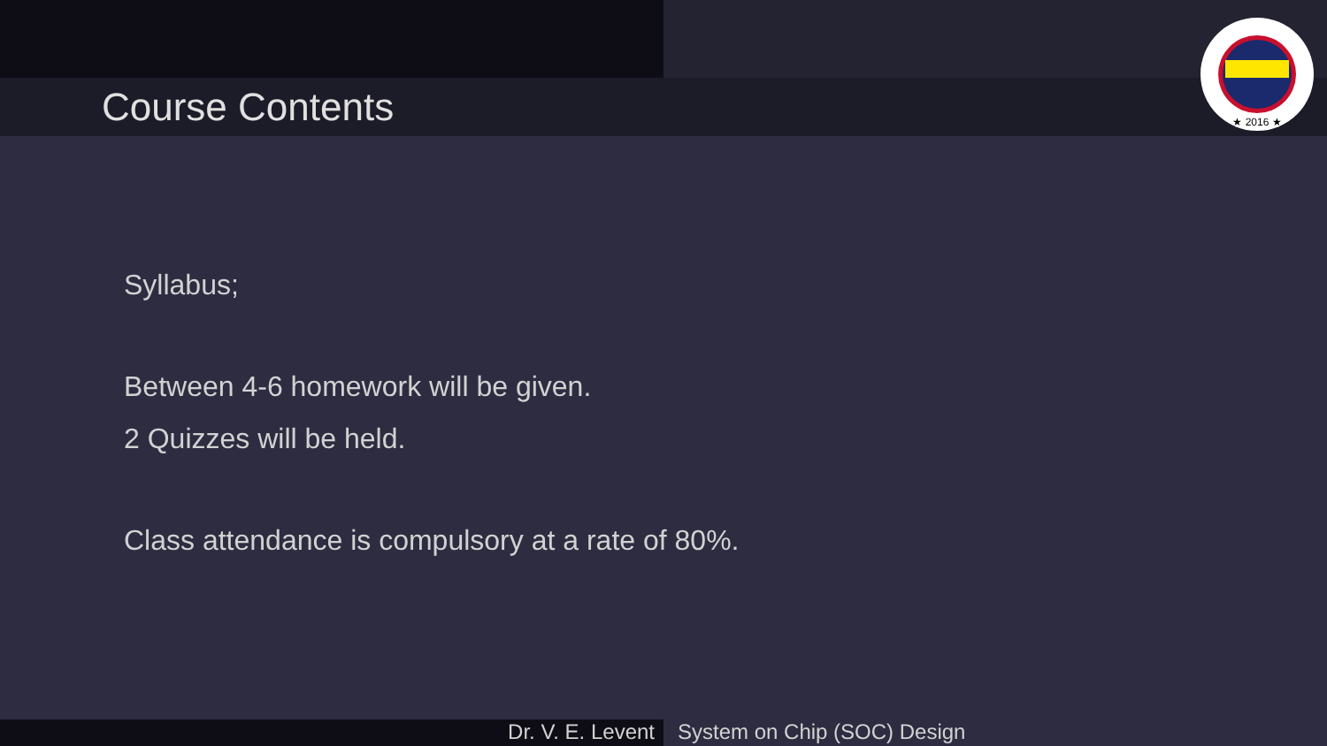Course Contents
★ 2016 ★
Syllabus;
Between 4-6 homework will be given.
2 Quizzes will be held.
Class attendance is compulsory at a rate of 80%.
Dr. V. E. Levent System on Chip (SOC) Design